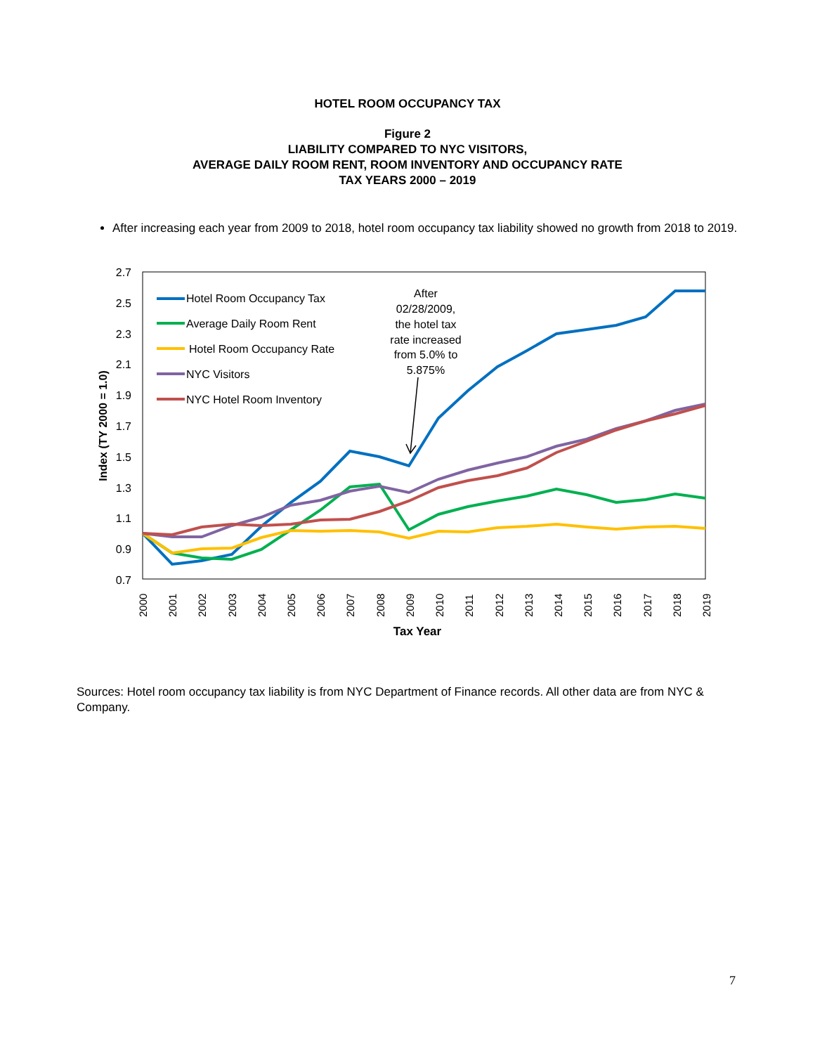HOTEL ROOM OCCUPANCY TAX
Figure 2
LIABILITY COMPARED TO NYC VISITORS,
AVERAGE DAILY ROOM RENT, ROOM INVENTORY AND OCCUPANCY RATE
TAX YEARS 2000 – 2019
After increasing each year from 2009 to 2018, hotel room occupancy tax liability showed no growth from 2018 to 2019.
2.7
2.5
2.3
2.1
1.9
1.7
1.5
1.3
1.1
0.9
0.7
Index (TY 2000 = 1.0)
2000
2001
2002
2003
2004
2005
2006
2007
2008
2009
2010
2011
2012
2013
2014
2015
2016
2017
2018
2019
Tax Year
Hotel Room Occupancy Tax
Average Daily Room Rent
Hotel Room Occupancy Rate
NYC Visitors
NYC Hotel Room Inventory
After
02/28/2009,
the hotel tax
rate increased
from 5.0% to
5.875%
Sources: Hotel room occupancy tax liability is from NYC Department of Finance records. All other data are from NYC & Company.
7